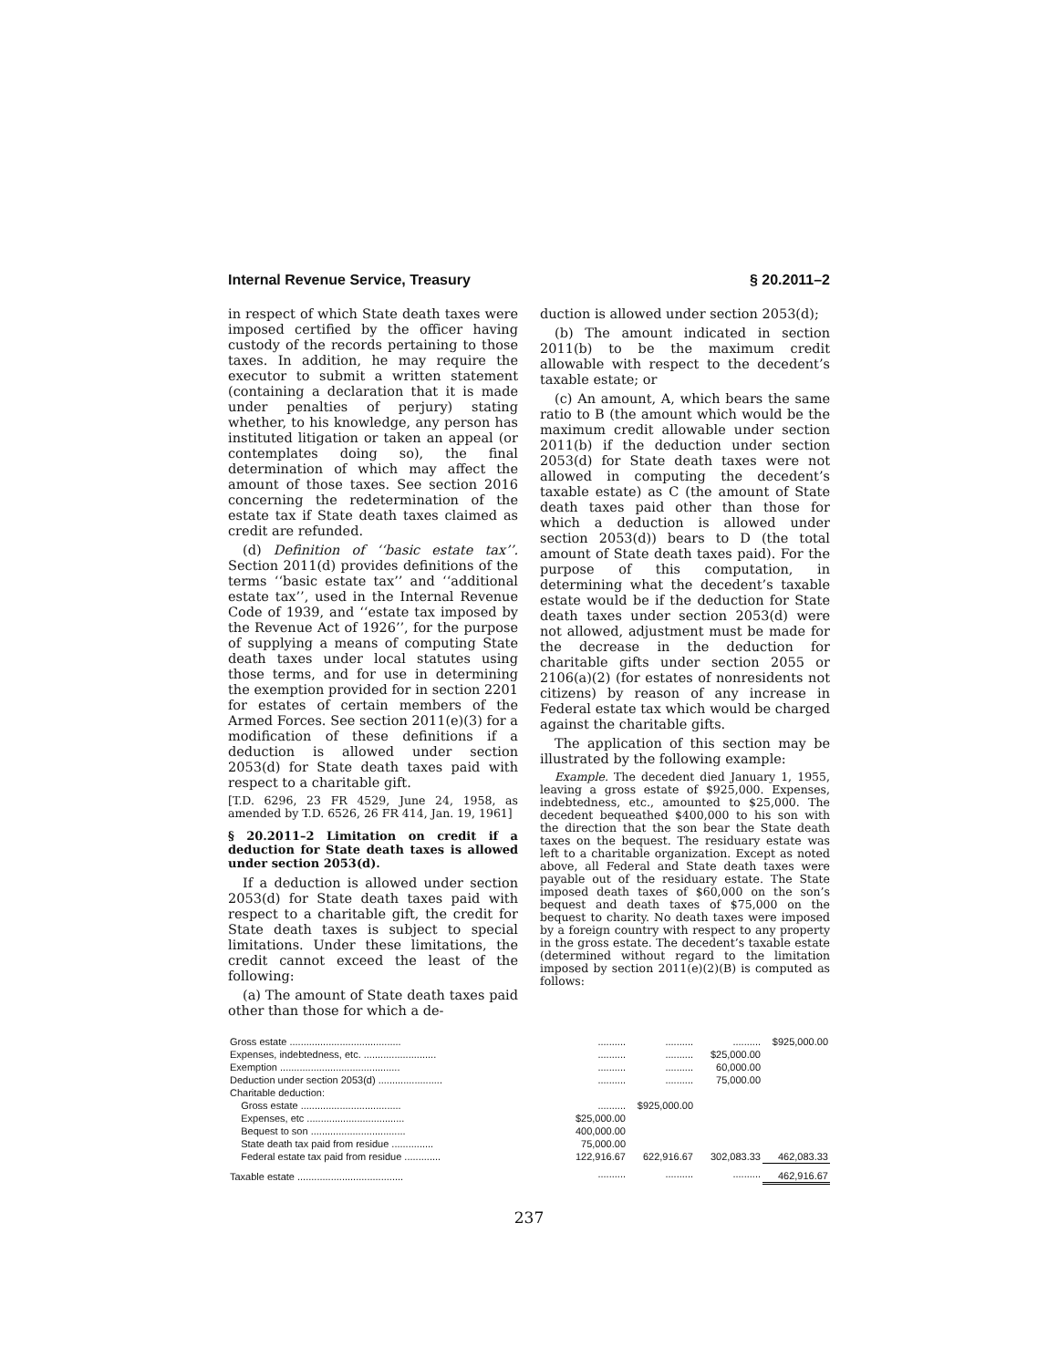Internal Revenue Service, Treasury § 20.2011–2
in respect of which State death taxes were imposed certified by the officer having custody of the records pertaining to those taxes. In addition, he may require the executor to submit a written statement (containing a declaration that it is made under penalties of perjury) stating whether, to his knowledge, any person has instituted litigation or taken an appeal (or contemplates doing so), the final determination of which may affect the amount of those taxes. See section 2016 concerning the redetermination of the estate tax if State death taxes claimed as credit are refunded.
(d) Definition of ‘‘basic estate tax’’. Section 2011(d) provides definitions of the terms ‘‘basic estate tax’’ and ‘‘additional estate tax’’, used in the Internal Revenue Code of 1939, and ‘‘estate tax imposed by the Revenue Act of 1926’’, for the purpose of supplying a means of computing State death taxes under local statutes using those terms, and for use in determining the exemption provided for in section 2201 for estates of certain members of the Armed Forces. See section 2011(e)(3) for a modification of these definitions if a deduction is allowed under section 2053(d) for State death taxes paid with respect to a charitable gift.
[T.D. 6296, 23 FR 4529, June 24, 1958, as amended by T.D. 6526, 26 FR 414, Jan. 19, 1961]
§ 20.2011–2 Limitation on credit if a deduction for State death taxes is allowed under section 2053(d).
If a deduction is allowed under section 2053(d) for State death taxes paid with respect to a charitable gift, the credit for State death taxes is subject to special limitations. Under these limitations, the credit cannot exceed the least of the following:
(a) The amount of State death taxes paid other than those for which a de-
duction is allowed under section 2053(d);
(b) The amount indicated in section 2011(b) to be the maximum credit allowable with respect to the decedent’s taxable estate; or
(c) An amount, A, which bears the same ratio to B (the amount which would be the maximum credit allowable under section 2011(b) if the deduction under section 2053(d) for State death taxes were not allowed in computing the decedent’s taxable estate) as C (the amount of State death taxes paid other than those for which a deduction is allowed under section 2053(d)) bears to D (the total amount of State death taxes paid). For the purpose of this computation, in determining what the decedent’s taxable estate would be if the deduction for State death taxes under section 2053(d) were not allowed, adjustment must be made for the decrease in the deduction for charitable gifts under section 2055 or 2106(a)(2) (for estates of nonresidents not citizens) by reason of any increase in Federal estate tax which would be charged against the charitable gifts.
The application of this section may be illustrated by the following example:
Example. The decedent died January 1, 1955, leaving a gross estate of $925,000. Expenses, indebtedness, etc., amounted to $25,000. The decedent bequeathed $400,000 to his son with the direction that the son bear the State death taxes on the bequest. The residuary estate was left to a charitable organization. Except as noted above, all Federal and State death taxes were payable out of the residuary estate. The State imposed death taxes of $60,000 on the son’s bequest and death taxes of $75,000 on the bequest to charity. No death taxes were imposed by a foreign country with respect to any property in the gross estate. The decedent’s taxable estate (determined without regard to the limitation imposed by section 2011(e)(2)(B) is computed as follows:
| Gross estate ........................................ | .......... | .......... | .......... | $925,000.00 |
| Expenses, indebtedness, etc. .......................... | .......... | .......... | $25,000.00 | |
| Exemption ........................................... | .......... | .......... | 60,000.00 | |
| Deduction under section 2053(d) ....................... | .......... | .......... | 75,000.00 | |
| Charitable deduction: | | | | |
| Gross estate .................................... | .......... | $925,000.00 | | |
| Expenses, etc ................................... | $25,000.00 | | | |
| Bequest to son .................................. | 400,000.00 | | | |
| State death tax paid from residue ............... | 75,000.00 | | | |
| Federal estate tax paid from residue ............. | 122,916.67 | 622,916.67 | 302,083.33 | 462,083.33 |
| Taxable estate ...................................... | .......... | .......... | .......... | 462,916.67 |
237